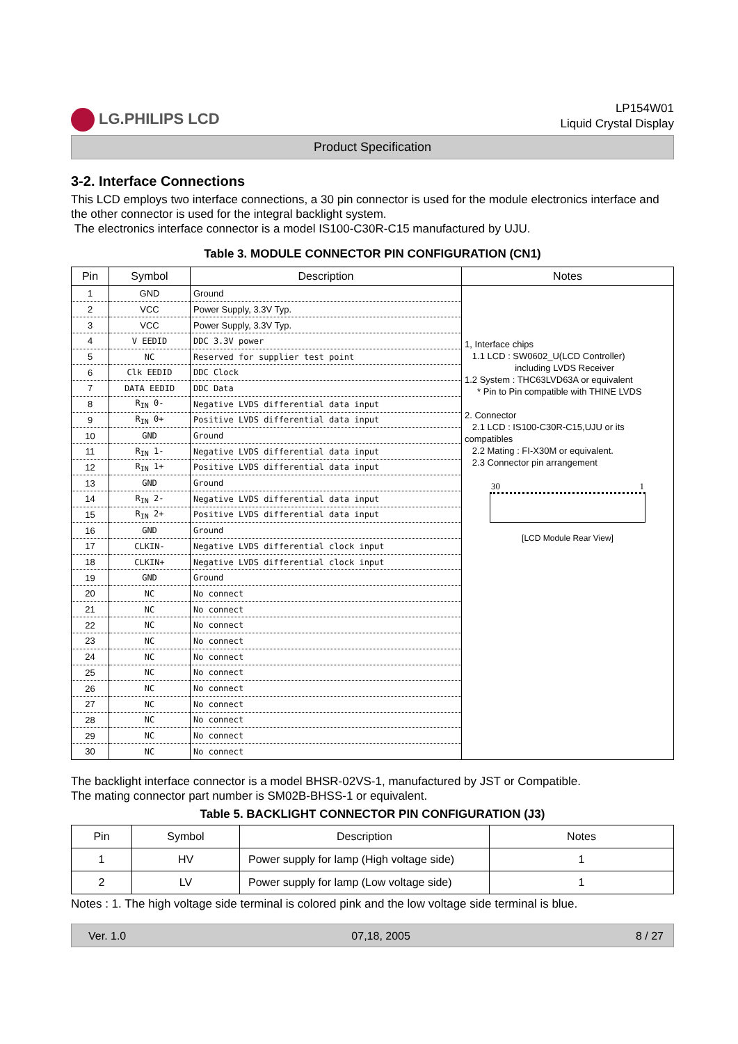LG.PHILIPS LCD
LP154W01
Liquid Crystal Display
Product Specification
3-2. Interface Connections
This LCD employs two interface connections, a 30 pin connector is used for the module electronics interface and the other connector is used for the integral backlight system.
The electronics interface connector is a model IS100-C30R-C15 manufactured by UJU.
Table 3. MODULE CONNECTOR PIN CONFIGURATION (CN1)
| Pin | Symbol | Description | Notes |
| --- | --- | --- | --- |
| 1 | GND | Ground | 1, Interface chips 1.1 LCD : SW0602_U(LCD Controller) including LVDS Receiver 1.2 System : THC63LVD63A or equivalent * Pin to Pin compatible with THINE LVDS 2. Connector 2.1 LCD : IS100-C30R-C15,UJU or its compatibles 2.2 Mating : FI-X30M or equivalent. 2.3 Connector pin arrangement 30 1 [LCD Module Rear View] |
| 2 | VCC | Power Supply, 3.3V Typ. | |
| 3 | VCC | Power Supply, 3.3V Typ. | |
| 4 | V EEDID | DDC 3.3V power | |
| 5 | NC | Reserved for supplier test point | |
| 6 | Clk EEDID | DDC Clock | |
| 7 | DATA EEDID | DDC Data | |
| 8 | R<sub>IN</sub> 0- | Negative LVDS differential data input | |
| 9 | R<sub>IN</sub> 0+ | Positive LVDS differential data input | |
| 10 | GND | Ground | |
| 11 | R<sub>IN</sub> 1- | Negative LVDS differential data input | |
| 12 | R<sub>IN</sub> 1+ | Positive LVDS differential data input | |
| 13 | GND | Ground | |
| 14 | R<sub>IN</sub> 2- | Negative LVDS differential data input | |
| 15 | R<sub>IN</sub> 2+ | Positive LVDS differential data input | |
| 16 | GND | Ground | |
| 17 | CLKIN- | Negative LVDS differential clock input | |
| 18 | CLKIN+ | Negative LVDS differential clock input | |
| 19 | GND | Ground | |
| 20 | NC | No connect | |
| 21 | NC | No connect | |
| 22 | NC | No connect | |
| 23 | NC | No connect | |
| 24 | NC | No connect | |
| 25 | NC | No connect | |
| 26 | NC | No connect | |
| 27 | NC | No connect | |
| 28 | NC | No connect | |
| 29 | NC | No connect | |
| 30 | NC | No connect | |
The backlight interface connector is a model BHSR-02VS-1, manufactured by JST or Compatible.
The mating connector part number is SM02B-BHSS-1 or equivalent.
Table 5. BACKLIGHT CONNECTOR PIN CONFIGURATION (J3)
| Pin | Symbol | Description | Notes |
| --- | --- | --- | --- |
| 1 | HV | Power supply for lamp (High voltage side) | 1 |
| 2 | LV | Power supply for lamp (Low voltage side) | 1 |
Notes : 1. The high voltage side terminal is colored pink and the low voltage side terminal is blue.
Ver. 1.0 07,18, 2005 8 / 27